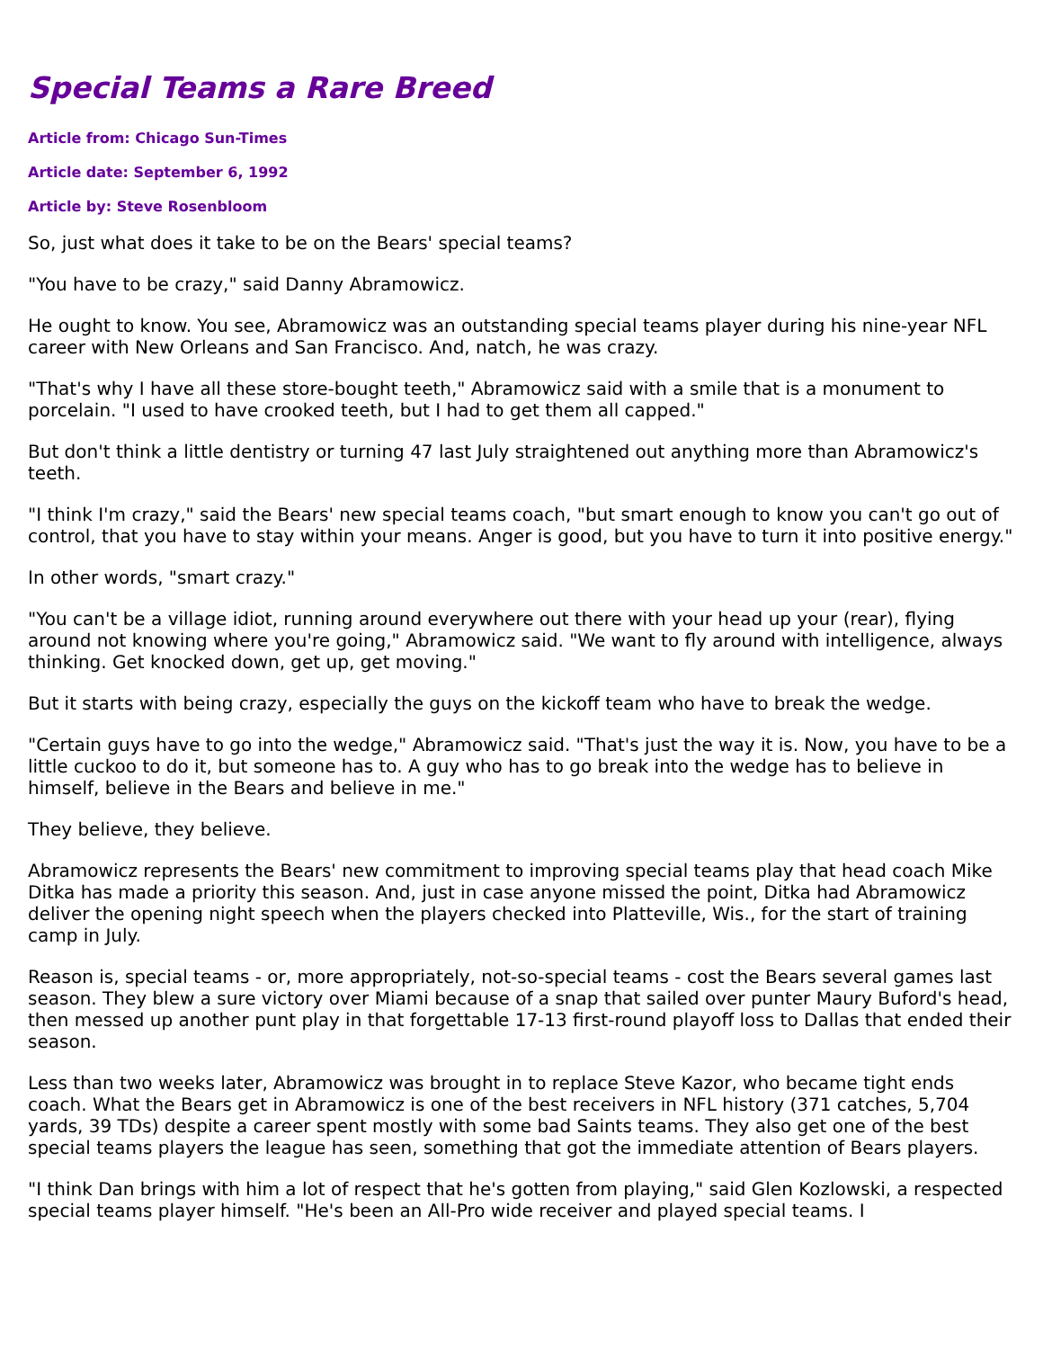Special Teams a Rare Breed
Article from: Chicago Sun-Times
Article date: September 6, 1992
Article by: Steve Rosenbloom
So, just what does it take to be on the Bears' special teams?
"You have to be crazy," said Danny Abramowicz.
He ought to know. You see, Abramowicz was an outstanding special teams player during his nine-year NFL career with New Orleans and San Francisco. And, natch, he was crazy.
"That's why I have all these store-bought teeth," Abramowicz said with a smile that is a monument to porcelain. "I used to have crooked teeth, but I had to get them all capped."
But don't think a little dentistry or turning 47 last July straightened out anything more than Abramowicz's teeth.
"I think I'm crazy," said the Bears' new special teams coach, "but smart enough to know you can't go out of control, that you have to stay within your means. Anger is good, but you have to turn it into positive energy."
In other words, "smart crazy."
"You can't be a village idiot, running around everywhere out there with your head up your (rear), flying around not knowing where you're going," Abramowicz said. "We want to fly around with intelligence, always thinking. Get knocked down, get up, get moving."
But it starts with being crazy, especially the guys on the kickoff team who have to break the wedge.
"Certain guys have to go into the wedge," Abramowicz said. "That's just the way it is. Now, you have to be a little cuckoo to do it, but someone has to. A guy who has to go break into the wedge has to believe in himself, believe in the Bears and believe in me."
They believe, they believe.
Abramowicz represents the Bears' new commitment to improving special teams play that head coach Mike Ditka has made a priority this season. And, just in case anyone missed the point, Ditka had Abramowicz deliver the opening night speech when the players checked into Platteville, Wis., for the start of training camp in July.
Reason is, special teams - or, more appropriately, not-so-special teams - cost the Bears several games last season. They blew a sure victory over Miami because of a snap that sailed over punter Maury Buford's head, then messed up another punt play in that forgettable 17-13 first-round playoff loss to Dallas that ended their season.
Less than two weeks later, Abramowicz was brought in to replace Steve Kazor, who became tight ends coach. What the Bears get in Abramowicz is one of the best receivers in NFL history (371 catches, 5,704 yards, 39 TDs) despite a career spent mostly with some bad Saints teams. They also get one of the best special teams players the league has seen, something that got the immediate attention of Bears players.
"I think Dan brings with him a lot of respect that he's gotten from playing," said Glen Kozlowski, a respected special teams player himself. "He's been an All-Pro wide receiver and played special teams. I